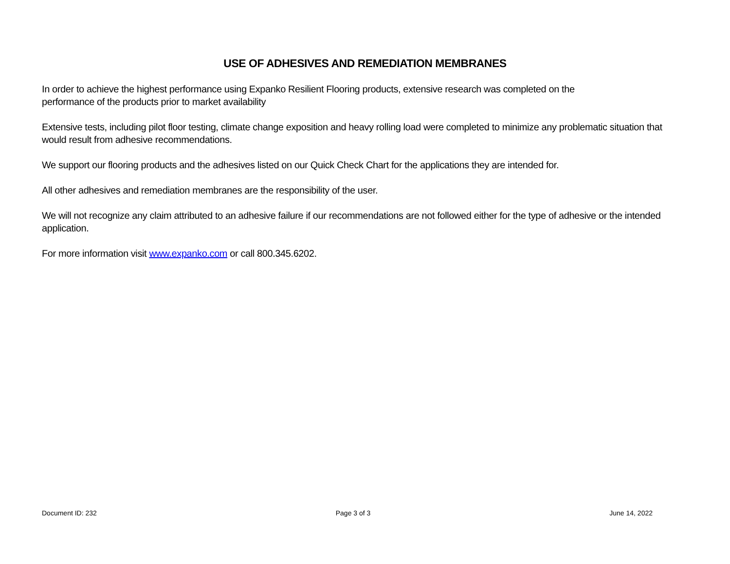USE OF ADHESIVES AND REMEDIATION MEMBRANES
In order to achieve the highest performance using Expanko Resilient Flooring products, extensive research was completed on the
performance of the products prior to market availability
Extensive tests, including pilot floor testing, climate change exposition and heavy rolling load were completed to minimize any problematic situation that would result from adhesive recommendations.
We support our flooring products and the adhesives listed on our Quick Check Chart for the applications they are intended for.
All other adhesives and remediation membranes are the responsibility of the user.
We will not recognize any claim attributed to an adhesive failure if our recommendations are not followed either for the type of adhesive or the intended application.
For more information visit www.expanko.com or call 800.345.6202.
Document ID: 232 Page 3 of 3 June 14, 2022